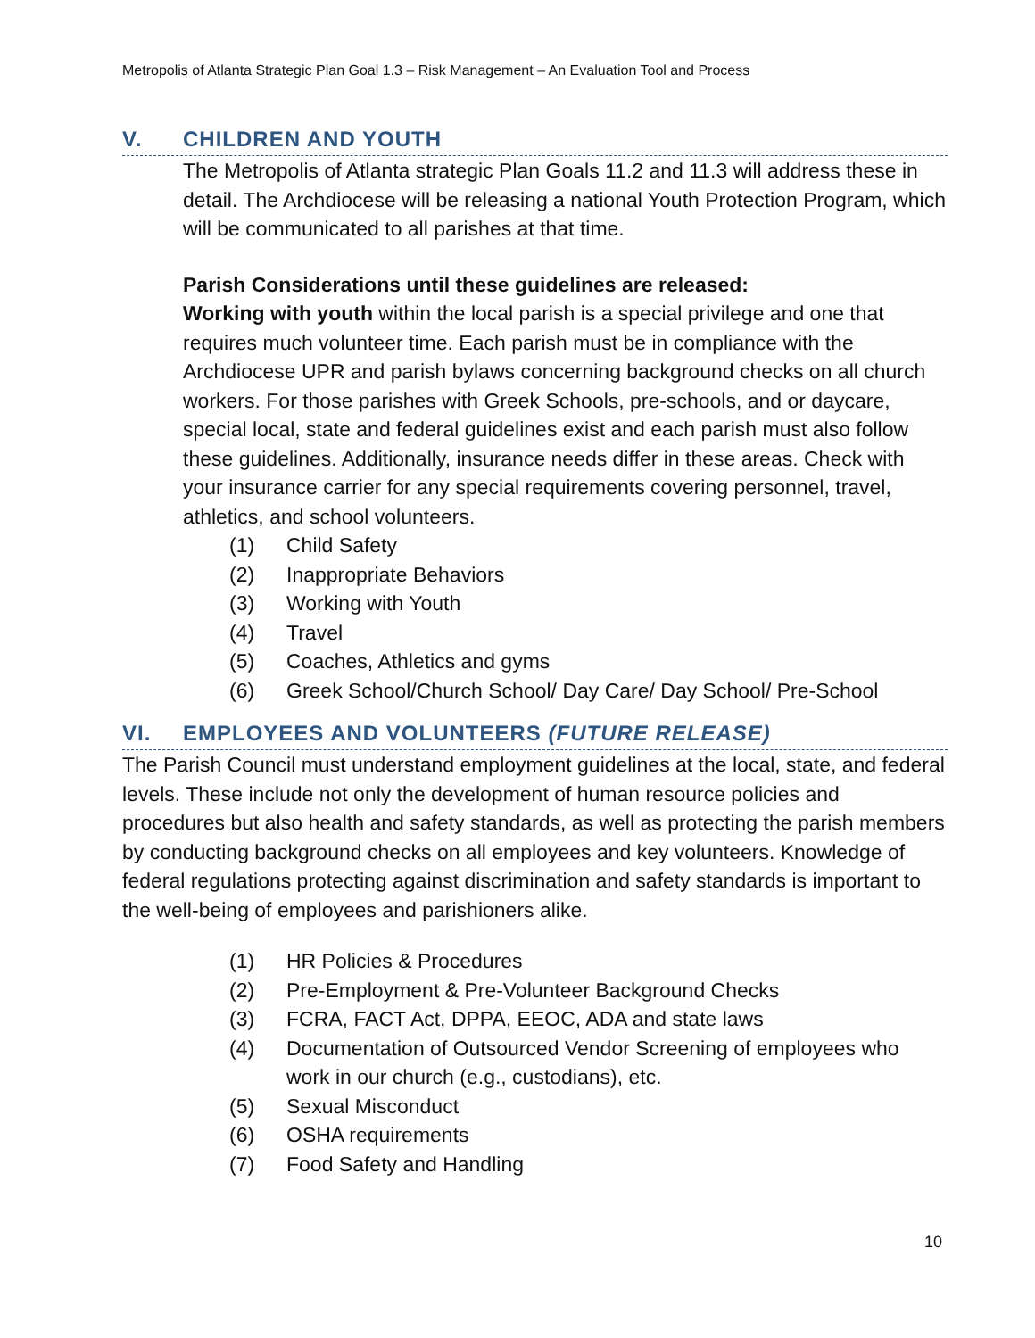Metropolis of Atlanta Strategic Plan Goal 1.3 – Risk Management – An Evaluation Tool and Process
V. CHILDREN AND YOUTH
The Metropolis of Atlanta strategic Plan Goals 11.2 and 11.3 will address these in detail. The Archdiocese will be releasing a national Youth Protection Program, which will be communicated to all parishes at that time.
Parish Considerations until these guidelines are released:
Working with youth within the local parish is a special privilege and one that requires much volunteer time. Each parish must be in compliance with the Archdiocese UPR and parish bylaws concerning background checks on all church workers. For those parishes with Greek Schools, pre-schools, and or daycare, special local, state and federal guidelines exist and each parish must also follow these guidelines. Additionally, insurance needs differ in these areas. Check with your insurance carrier for any special requirements covering personnel, travel, athletics, and school volunteers.
(1) Child Safety
(2) Inappropriate Behaviors
(3) Working with Youth
(4) Travel
(5) Coaches, Athletics and gyms
(6) Greek School/Church School/ Day Care/ Day School/ Pre-School
VI. EMPLOYEES AND VOLUNTEERS (FUTURE RELEASE)
The Parish Council must understand employment guidelines at the local, state, and federal levels. These include not only the development of human resource policies and procedures but also health and safety standards, as well as protecting the parish members by conducting background checks on all employees and key volunteers. Knowledge of federal regulations protecting against discrimination and safety standards is important to the well-being of employees and parishioners alike.
(1) HR Policies & Procedures
(2) Pre-Employment & Pre-Volunteer Background Checks
(3) FCRA, FACT Act, DPPA, EEOC, ADA and state laws
(4) Documentation of Outsourced Vendor Screening of employees who work in our church (e.g., custodians), etc.
(5) Sexual Misconduct
(6) OSHA requirements
(7) Food Safety and Handling
10